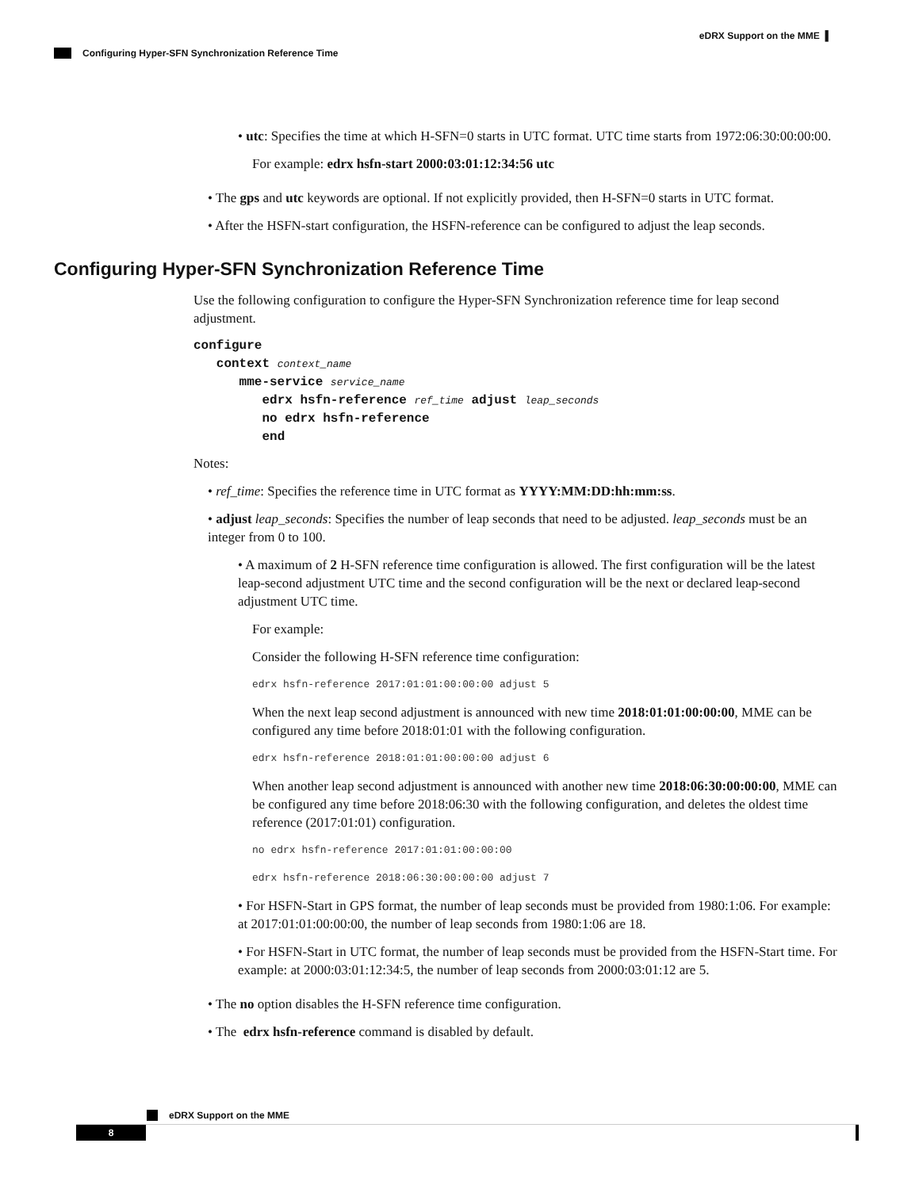eDRX Support on the MME ▌
Configuring Hyper-SFN Synchronization Reference Time
• utc: Specifies the time at which H-SFN=0 starts in UTC format. UTC time starts from 1972:06:30:00:00:00.
For example: edrx hsfn-start 2000:03:01:12:34:56 utc
• The gps and utc keywords are optional. If not explicitly provided, then H-SFN=0 starts in UTC format.
• After the HSFN-start configuration, the HSFN-reference can be configured to adjust the leap seconds.
Configuring Hyper-SFN Synchronization Reference Time
Use the following configuration to configure the Hyper-SFN Synchronization reference time for leap second adjustment.
configure
   context context_name
      mme-service service_name
         edrx hsfn-reference ref_time adjust leap_seconds
         no edrx hsfn-reference
         end
Notes:
• ref_time: Specifies the reference time in UTC format as YYYY:MM:DD:hh:mm:ss.
• adjust leap_seconds: Specifies the number of leap seconds that need to be adjusted. leap_seconds must be an integer from 0 to 100.
• A maximum of 2 H-SFN reference time configuration is allowed. The first configuration will be the latest leap-second adjustment UTC time and the second configuration will be the next or declared leap-second adjustment UTC time.
For example:
Consider the following H-SFN reference time configuration:
edrx hsfn-reference 2017:01:01:00:00:00 adjust 5
When the next leap second adjustment is announced with new time 2018:01:01:00:00:00, MME can be configured any time before 2018:01:01 with the following configuration.
edrx hsfn-reference 2018:01:01:00:00:00 adjust 6
When another leap second adjustment is announced with another new time 2018:06:30:00:00:00, MME can be configured any time before 2018:06:30 with the following configuration, and deletes the oldest time reference (2017:01:01) configuration.
no edrx hsfn-reference 2017:01:01:00:00:00
edrx hsfn-reference 2018:06:30:00:00:00 adjust 7
• For HSFN-Start in GPS format, the number of leap seconds must be provided from 1980:1:06. For example: at 2017:01:01:00:00:00, the number of leap seconds from 1980:1:06 are 18.
• For HSFN-Start in UTC format, the number of leap seconds must be provided from the HSFN-Start time. For example: at 2000:03:01:12:34:5, the number of leap seconds from 2000:03:01:12 are 5.
• The no option disables the H-SFN reference time configuration.
• The edrx hsfn-reference command is disabled by default.
eDRX Support on the MME
8